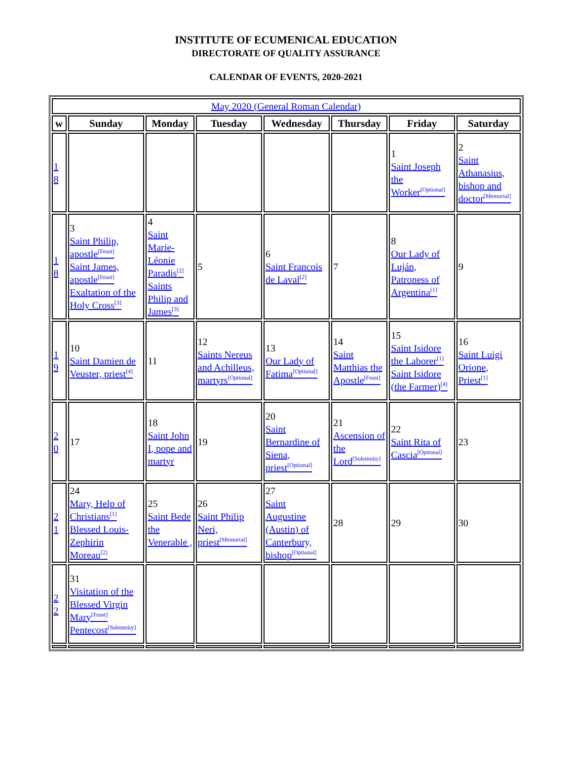INSTITUTE OF ECUMENICAL EDUCATION
DIRECTORATE OF QUALITY ASSURANCE
CALENDAR OF EVENTS, 2020-2021
| May 2020 (General Roman Calendar) | | | | | | | |
| w | Sunday | Monday | Tuesday | Wednesday | Thursday | Friday | Saturday |
| 1 8 | | | | | | 1 Saint Joseph the Worker<sup>[Optional]</sup> | 2 Saint Athanasius, bishop and doctor<sup>[Memorial]</sup> |
| 1 8 | 3 Saint Philip, apostle<sup>[Feast]</sup> Saint James, apostle<sup>[Feast]</sup> Exaltation of the Holy Cross<sup>[3]</sup> | 4 Saint Marie-Léonie Paradis<sup>[2]</sup> Saints Philip and James<sup>[3]</sup> | 5 | 6 Saint Francois de Laval<sup>[2]</sup> | 7 | 8 Our Lady of Luján, Patroness of Argentina<sup>[1]</sup> | 9 |
| 1 9 | 10 Saint Damien de Veuster, priest<sup>[4]</sup> | 11 | 12 Saints Nereus and Achilleus, martyrs<sup>[Optional]</sup> | 13 Our Lady of Fatima<sup>[Optional]</sup> | 14 Saint Matthias the Apostle<sup>[Feast]</sup> | 15 Saint Isidore the Laborer<sup>[1]</sup> Saint Isidore (the Farmer)<sup>[4]</sup> | 16 Saint Luigi Orione, Priest<sup>[1]</sup> |
| 2 0 | 17 | 18 Saint John I, pope and martyr | 19 | 20 Saint Bernardine of Siena, priest<sup>[Optional]</sup> | 21 Ascension of the Lord<sup>[Solemnity]</sup> | 22 Saint Rita of Cascia<sup>[Optional]</sup> | 23 |
| 2 1 | 24 Mary, Help of Christians<sup>[1]</sup> Blessed Louis-Zephirin Moreau<sup>[2]</sup> | 25 Saint Bede the Venerable , | 26 Saint Philip Neri, priest<sup>[Memorial]</sup> | 27 Saint Augustine (Austin) of Canterbury, bishop<sup>[Optional]</sup> | 28 | 29 | 30 |
| 2 2 | 31 Visitation of the Blessed Virgin Mary<sup>[Feast]</sup> Pentecost<sup>[Solemnity]</sup> | | | | | | |